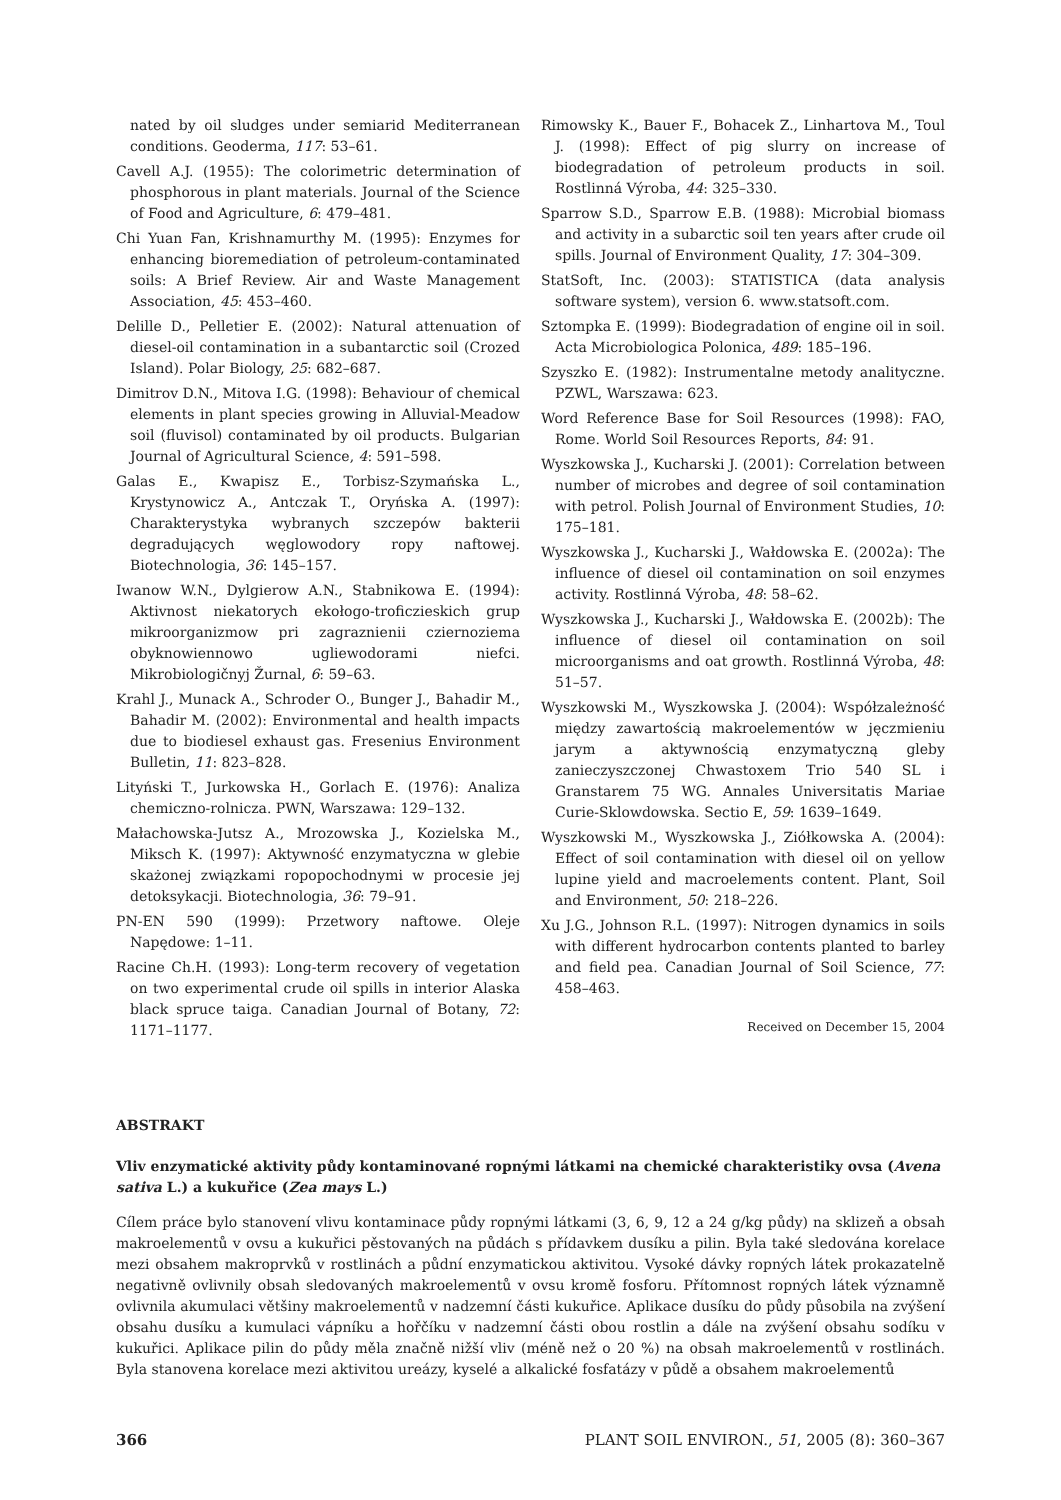nated by oil sludges under semiarid Mediterranean conditions. Geoderma, 117: 53–61.
Cavell A.J. (1955): The colorimetric determination of phosphorous in plant materials. Journal of the Science of Food and Agriculture, 6: 479–481.
Chi Yuan Fan, Krishnamurthy M. (1995): Enzymes for enhancing bioremediation of petroleum-contaminated soils: A Brief Review. Air and Waste Management Association, 45: 453–460.
Delille D., Pelletier E. (2002): Natural attenuation of diesel-oil contamination in a subantarctic soil (Crozed Island). Polar Biology, 25: 682–687.
Dimitrov D.N., Mitova I.G. (1998): Behaviour of chemical elements in plant species growing in Alluvial-Meadow soil (fluvisol) contaminated by oil products. Bulgarian Journal of Agricultural Science, 4: 591–598.
Galas E., Kwapisz E., Torbisz-Szymańska L., Krystynowicz A., Antczak T., Oryńska A. (1997): Charakterystyka wybranych szczepów bakterii degradujących węglowodory ropy naftowej. Biotechnologia, 36: 145–157.
Iwanow W.N., Dylgierow A.N., Stabnikowa E. (1994): Aktivnost niekatorych ekołogo-troficzieskich grup mikroorganizmow pri zagraznienii cziernoziema obyknowiennowo ugliewodorami niefci. Mikrobiologičnyj Žurnal, 6: 59–63.
Krahl J., Munack A., Schroder O., Bunger J., Bahadir M., Bahadir M. (2002): Environmental and health impacts due to biodiesel exhaust gas. Fresenius Environment Bulletin, 11: 823–828.
Lityński T., Jurkowska H., Gorlach E. (1976): Analiza chemiczno-rolnicza. PWN, Warszawa: 129–132.
Małachowska-Jutsz A., Mrozowska J., Kozielska M., Miksch K. (1997): Aktywność enzymatyczna w glebie skażonej związkami ropopochodnymi w procesie jej detoksykacji. Biotechnologia, 36: 79–91.
PN-EN 590 (1999): Przetwory naftowe. Oleje Napędowe: 1–11.
Racine Ch.H. (1993): Long-term recovery of vegetation on two experimental crude oil spills in interior Alaska black spruce taiga. Canadian Journal of Botany, 72: 1171–1177.
Rimowsky K., Bauer F., Bohacek Z., Linhartova M., Toul J. (1998): Effect of pig slurry on increase of biodegradation of petroleum products in soil. Rostlinná Výroba, 44: 325–330.
Sparrow S.D., Sparrow E.B. (1988): Microbial biomass and activity in a subarctic soil ten years after crude oil spills. Journal of Environment Quality, 17: 304–309.
StatSoft, Inc. (2003): STATISTICA (data analysis software system), version 6. www.statsoft.com.
Sztompka E. (1999): Biodegradation of engine oil in soil. Acta Microbiologica Polonica, 489: 185–196.
Szyszko E. (1982): Instrumentalne metody analityczne. PZWL, Warszawa: 623.
Word Reference Base for Soil Resources (1998): FAO, Rome. World Soil Resources Reports, 84: 91.
Wyszkowska J., Kucharski J. (2001): Correlation between number of microbes and degree of soil contamination with petrol. Polish Journal of Environment Studies, 10: 175–181.
Wyszkowska J., Kucharski J., Wałdowska E. (2002a): The influence of diesel oil contamination on soil enzymes activity. Rostlinná Výroba, 48: 58–62.
Wyszkowska J., Kucharski J., Wałdowska E. (2002b): The influence of diesel oil contamination on soil microorganisms and oat growth. Rostlinná Výroba, 48: 51–57.
Wyszkowski M., Wyszkowska J. (2004): Współzależność między zawartością makroelementów w jęczmieniu jarym a aktywnością enzymatyczną gleby zanieczyszczonej Chwastoxem Trio 540 SL i Granstarem 75 WG. Annales Universitatis Mariae Curie-Sklowdowska. Sectio E, 59: 1639–1649.
Wyszkowski M., Wyszkowska J., Ziółkowska A. (2004): Effect of soil contamination with diesel oil on yellow lupine yield and macroelements content. Plant, Soil and Environment, 50: 218–226.
Xu J.G., Johnson R.L. (1997): Nitrogen dynamics in soils with different hydrocarbon contents planted to barley and field pea. Canadian Journal of Soil Science, 77: 458–463.
Received on December 15, 2004
ABSTRAKT
Vliv enzymatické aktivity půdy kontaminované ropnými látkami na chemické charakteristiky ovsa (Avena sativa L.) a kukuřice (Zea mays L.)
Cílem práce bylo stanovení vlivu kontaminace půdy ropnými látkami (3, 6, 9, 12 a 24 g/kg půdy) na sklizeň a obsah makroelementů v ovsu a kukuřici pěstovaných na půdách s přídavkem dusíku a pilin. Byla také sledována korelace mezi obsahem makroprvků v rostlinách a půdní enzymatickou aktivitou. Vysoké dávky ropných látek prokazatelně negativně ovlivnily obsah sledovaných makroelementů v ovsu kromě fosforu. Přítomnost ropných látek významně ovlivnila akumulaci většiny makroelementů v nadzemní části kukuřice. Aplikace dusíku do půdy působila na zvýšení obsahu dusíku a kumulaci vápníku a hořčíku v nadzemní části obou rostlin a dále na zvýšení obsahu sodíku v kukuřici. Aplikace pilin do půdy měla značně nižší vliv (méně než o 20 %) na obsah makroelementů v rostlinách. Byla stanovena korelace mezi aktivitou ureázy, kyselé a alkalické fosfatázy v půdě a obsahem makroelementů
366 PLANT SOIL ENVIRON., 51, 2005 (8): 360–367